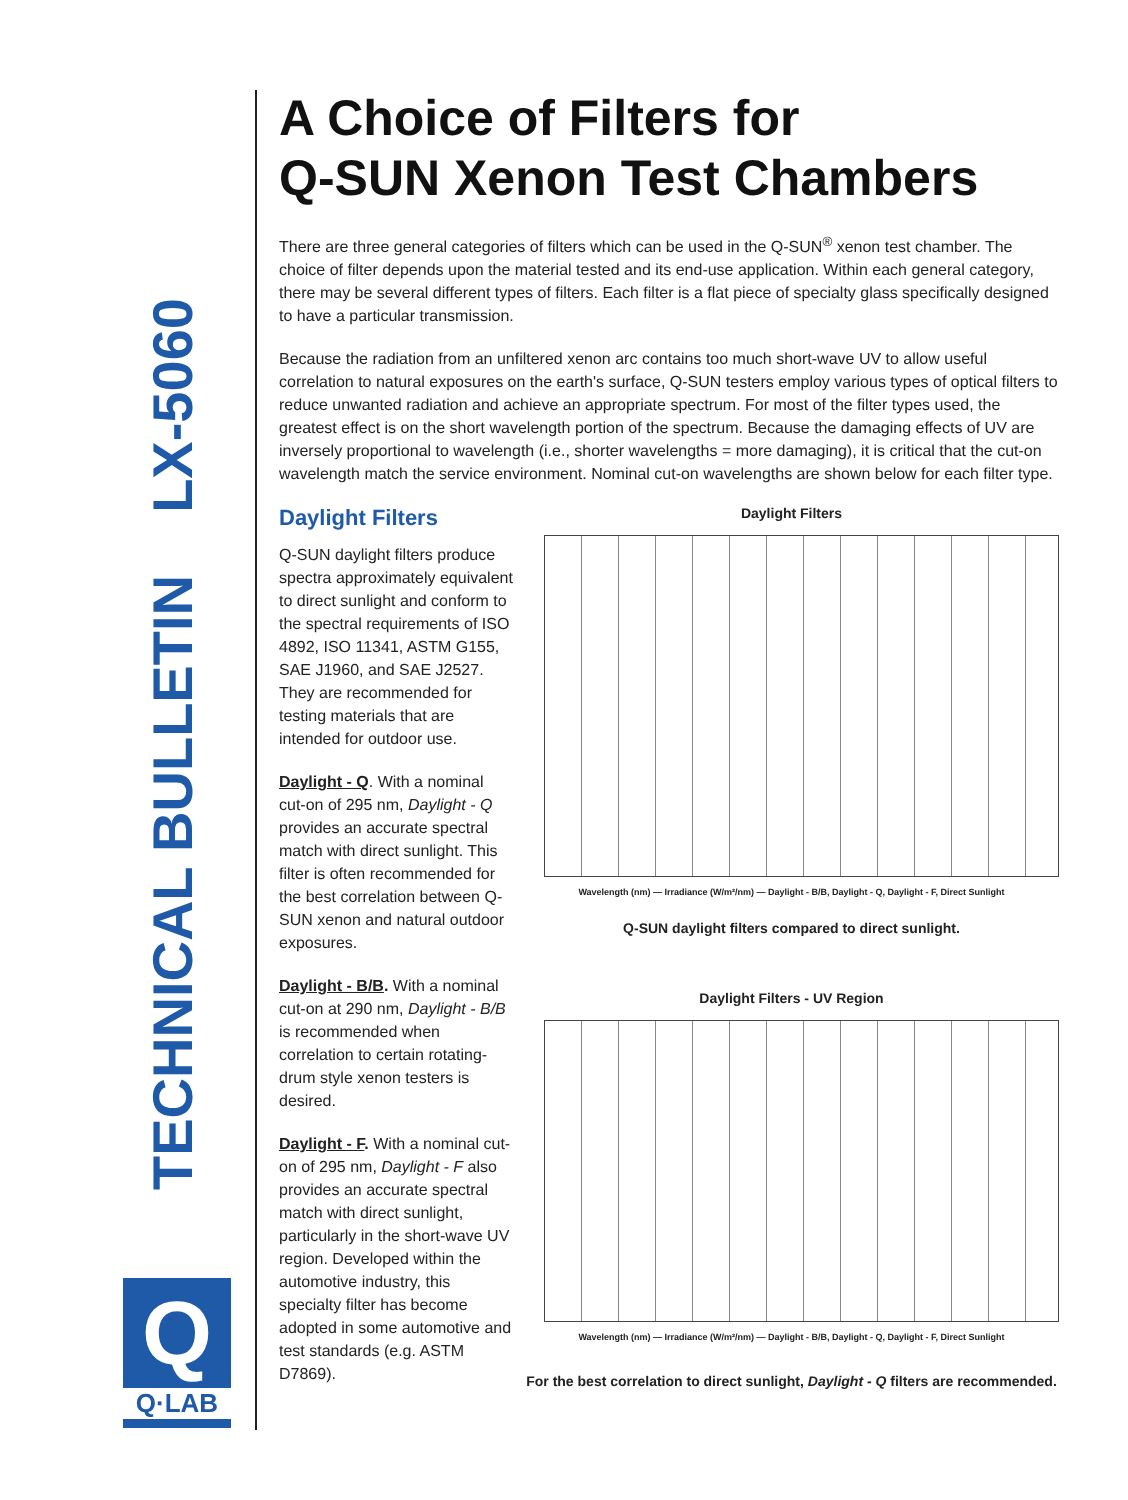TECHNICAL BULLETIN LX-5060
Q
Q·LAB
A Choice of Filters for
Q-SUN Xenon Test Chambers
There are three general categories of filters which can be used in the Q-SUN<sup>®</sup> xenon test chamber. The choice of filter depends upon the material tested and its end-use application. Within each general category, there may be several different types of filters. Each filter is a flat piece of specialty glass specifically designed to have a particular transmission.
Because the radiation from an unfiltered xenon arc contains too much short-wave UV to allow useful correlation to natural exposures on the earth's surface, Q-SUN testers employ various types of optical filters to reduce unwanted radiation and achieve an appropriate spectrum. For most of the filter types used, the greatest effect is on the short wavelength portion of the spectrum. Because the damaging effects of UV are inversely proportional to wavelength (i.e., shorter wavelengths = more damaging), it is critical that the cut-on wavelength match the service environment. Nominal cut-on wavelengths are shown below for each filter type.
Daylight Filters
Q-SUN daylight filters produce spectra approximately equivalent to direct sunlight and conform to the spectral requirements of ISO 4892, ISO 11341, ASTM G155, SAE J1960, and SAE J2527. They are recommended for testing materials that are intended for outdoor use.
Daylight - Q. With a nominal cut-on of 295 nm, Daylight - Q provides an accurate spectral match with direct sunlight. This filter is often recommended for the best correlation between Q-SUN xenon and natural outdoor exposures.
Daylight - B/B. With a nominal cut-on at 290 nm, Daylight - B/B is recommended when correlation to certain rotating-drum style xenon testers is desired.
Daylight - F. With a nominal cut-on of 295 nm, Daylight - F also provides an accurate spectral match with direct sunlight, particularly in the short-wave UV region. Developed within the automotive industry, this specialty filter has become adopted in some automotive and test standards (e.g. ASTM D7869).
Daylight Filters
Wavelength (nm) — Irradiance (W/m²/nm) — Daylight - B/B, Daylight - Q, Daylight - F, Direct Sunlight
Q-SUN daylight filters compared to direct sunlight.
Daylight Filters - UV Region
Wavelength (nm) — Irradiance (W/m²/nm) — Daylight - B/B, Daylight - Q, Daylight - F, Direct Sunlight
For the best correlation to direct sunlight, Daylight - Q filters are recommended.